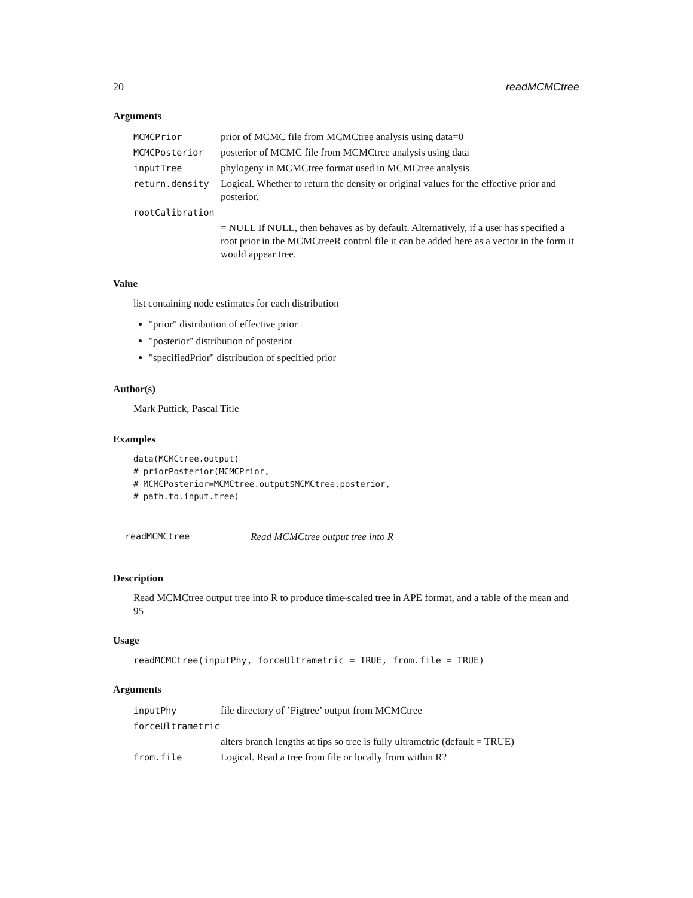20 readMCMCtree
Arguments
| MCMCPrior | prior of MCMC file from MCMCtree analysis using data=0 |
| MCMCPosterior | posterior of MCMC file from MCMCtree analysis using data |
| inputTree | phylogeny in MCMCtree format used in MCMCtree analysis |
| return.density | Logical. Whether to return the density or original values for the effective prior and posterior. |
| rootCalibration | |
| | = NULL If NULL, then behaves as by default. Alternatively, if a user has specified a root prior in the MCMCtreeR control file it can be added here as a vector in the form it would appear tree. |
Value
list containing node estimates for each distribution
"prior" distribution of effective prior
"posterior" distribution of posterior
"specifiedPrior" distribution of specified prior
Author(s)
Mark Puttick, Pascal Title
Examples
data(MCMCtree.output)
# priorPosterior(MCMCPrior,
# MCMCPosterior=MCMCtree.output$MCMCtree.posterior,
# path.to.input.tree)
readMCMCtree Read MCMCtree output tree into R
Description
Read MCMCtree output tree into R to produce time-scaled tree in APE format, and a table of the mean and 95
Usage
readMCMCtree(inputPhy, forceUltrametric = TRUE, from.file = TRUE)
Arguments
| inputPhy | file directory of ’Figtree’ output from MCMCtree |
| forceUltrametric | |
| | alters branch lengths at tips so tree is fully ultrametric (default = TRUE) |
| from.file | Logical. Read a tree from file or locally from within R? |